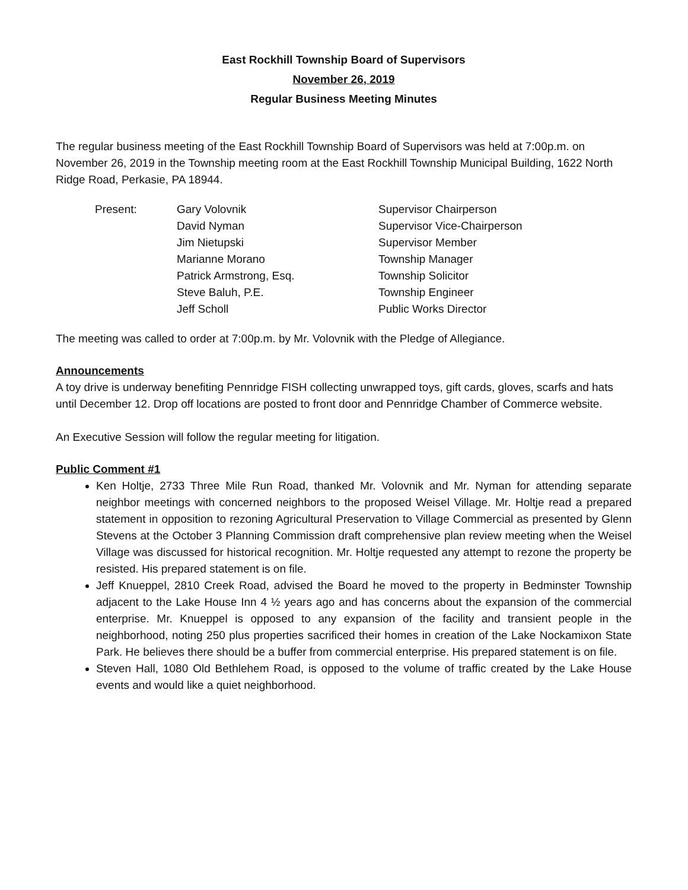East Rockhill Township Board of Supervisors
November 26, 2019
Regular Business Meeting Minutes
The regular business meeting of the East Rockhill Township Board of Supervisors was held at 7:00p.m. on November 26, 2019 in the Township meeting room at the East Rockhill Township Municipal Building, 1622 North Ridge Road, Perkasie, PA 18944.
| Present: | Gary Volovnik | Supervisor Chairperson |
| | David Nyman | Supervisor Vice-Chairperson |
| | Jim Nietupski | Supervisor Member |
| | Marianne Morano | Township Manager |
| | Patrick Armstrong, Esq. | Township Solicitor |
| | Steve Baluh, P.E. | Township Engineer |
| | Jeff Scholl | Public Works Director |
The meeting was called to order at 7:00p.m. by Mr. Volovnik with the Pledge of Allegiance.
Announcements
A toy drive is underway benefiting Pennridge FISH collecting unwrapped toys, gift cards, gloves, scarfs and hats until December 12. Drop off locations are posted to front door and Pennridge Chamber of Commerce website.
An Executive Session will follow the regular meeting for litigation.
Public Comment #1
Ken Holtje, 2733 Three Mile Run Road, thanked Mr. Volovnik and Mr. Nyman for attending separate neighbor meetings with concerned neighbors to the proposed Weisel Village. Mr. Holtje read a prepared statement in opposition to rezoning Agricultural Preservation to Village Commercial as presented by Glenn Stevens at the October 3 Planning Commission draft comprehensive plan review meeting when the Weisel Village was discussed for historical recognition. Mr. Holtje requested any attempt to rezone the property be resisted. His prepared statement is on file.
Jeff Knueppel, 2810 Creek Road, advised the Board he moved to the property in Bedminster Township adjacent to the Lake House Inn 4 ½ years ago and has concerns about the expansion of the commercial enterprise. Mr. Knueppel is opposed to any expansion of the facility and transient people in the neighborhood, noting 250 plus properties sacrificed their homes in creation of the Lake Nockamixon State Park. He believes there should be a buffer from commercial enterprise. His prepared statement is on file.
Steven Hall, 1080 Old Bethlehem Road, is opposed to the volume of traffic created by the Lake House events and would like a quiet neighborhood.